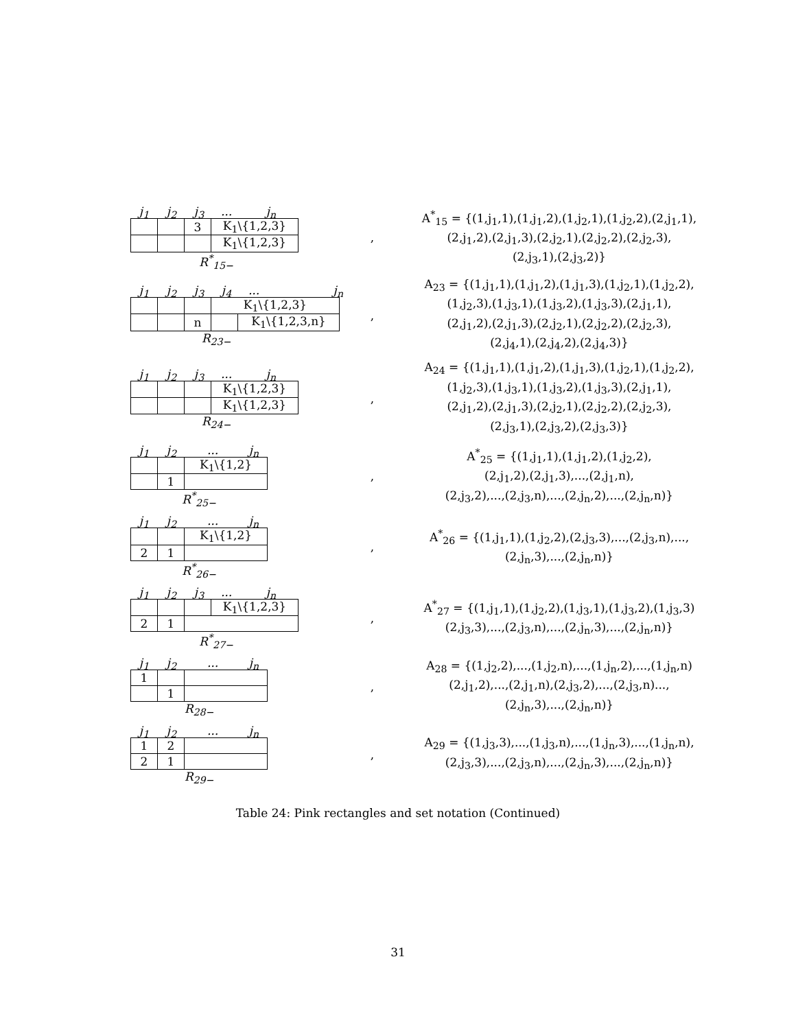j<sub>1</sub> j<sub>2</sub> j<sub>3</sub>... j<sub>n</sub>
| | | 3 | K<sub>1</sub>\{1,2,3} |
| | | | K<sub>1</sub>\{1,2,3} |
R<sup>*</sup><sub>15−</sub>
,
A<sup>*</sup><sub>15</sub> = {(1,j<sub>1</sub>,1),(1,j<sub>1</sub>,2),(1,j<sub>2</sub>,1),(1,j<sub>2</sub>,2),(2,j<sub>1</sub>,1),
(2,j<sub>1</sub>,2),(2,j<sub>1</sub>,3),(2,j<sub>2</sub>,1),(2,j<sub>2</sub>,2),(2,j<sub>2</sub>,3),
(2,j<sub>3</sub>,1),(2,j<sub>3</sub>,2)}
j<sub>1</sub> j<sub>2</sub> j<sub>3</sub> j<sub>4</sub>... j<sub>n</sub>
| | | | K<sub>1</sub>\{1,2,3} | |
| | | n | | K<sub>1</sub>\{1,2,3,n} |
R<sub>23−</sub>
,
A<sub>23</sub> = {(1,j<sub>1</sub>,1),(1,j<sub>1</sub>,2),(1,j<sub>1</sub>,3),(1,j<sub>2</sub>,1),(1,j<sub>2</sub>,2),
(1,j<sub>2</sub>,3),(1,j<sub>3</sub>,1),(1,j<sub>3</sub>,2),(1,j<sub>3</sub>,3),(2,j<sub>1</sub>,1),
(2,j<sub>1</sub>,2),(2,j<sub>1</sub>,3),(2,j<sub>2</sub>,1),(2,j<sub>2</sub>,2),(2,j<sub>2</sub>,3),
(2,j<sub>4</sub>,1),(2,j<sub>4</sub>,2),(2,j<sub>4</sub>,3)}
j<sub>1</sub> j<sub>2</sub> j<sub>3</sub>... j<sub>n</sub>
| | | | K<sub>1</sub>\{1,2,3} |
| | | | K<sub>1</sub>\{1,2,3} |
R<sub>24−</sub>
,
A<sub>24</sub> = {(1,j<sub>1</sub>,1),(1,j<sub>1</sub>,2),(1,j<sub>1</sub>,3),(1,j<sub>2</sub>,1),(1,j<sub>2</sub>,2),
(1,j<sub>2</sub>,3),(1,j<sub>3</sub>,1),(1,j<sub>3</sub>,2),(1,j<sub>3</sub>,3),(2,j<sub>1</sub>,1),
(2,j<sub>1</sub>,2),(2,j<sub>1</sub>,3),(2,j<sub>2</sub>,1),(2,j<sub>2</sub>,2),(2,j<sub>2</sub>,3),
(2,j<sub>3</sub>,1),(2,j<sub>3</sub>,2),(2,j<sub>3</sub>,3)}
j<sub>1</sub> j<sub>2</sub>... j<sub>n</sub>
| | | K<sub>1</sub>\{1,2} |
| | 1 | |
R<sup>*</sup><sub>25−</sub>
,
A<sup>*</sup><sub>25</sub> = {(1,j<sub>1</sub>,1),(1,j<sub>1</sub>,2),(1,j<sub>2</sub>,2),
(2,j<sub>1</sub>,2),(2,j<sub>1</sub>,3),...,(2,j<sub>1</sub>,n),
(2,j<sub>3</sub>,2),...,(2,j<sub>3</sub>,n),...,(2,j<sub>n</sub>,2),...,(2,j<sub>n</sub>,n)}
j<sub>1</sub> j<sub>2</sub>... j<sub>n</sub>
| | | K<sub>1</sub>\{1,2} |
| 2 | 1 | |
R<sup>*</sup><sub>26−</sub>
,
A<sup>*</sup><sub>26</sub> = {(1,j<sub>1</sub>,1),(1,j<sub>2</sub>,2),(2,j<sub>3</sub>,3),...,(2,j<sub>3</sub>,n),...,
(2,j<sub>n</sub>,3),...,(2,j<sub>n</sub>,n)}
j<sub>1</sub> j<sub>2</sub> j<sub>3</sub>... j<sub>n</sub>
| | | | K<sub>1</sub>\{1,2,3} |
| 2 | 1 | | |
R<sup>*</sup><sub>27−</sub>
,
A<sup>*</sup><sub>27</sub> = {(1,j<sub>1</sub>,1),(1,j<sub>2</sub>,2),(1,j<sub>3</sub>,1),(1,j<sub>3</sub>,2),(1,j<sub>3</sub>,3)
(2,j<sub>3</sub>,3),...,(2,j<sub>3</sub>,n),...,(2,j<sub>n</sub>,3),...,(2,j<sub>n</sub>,n)}
j<sub>1</sub> j<sub>2</sub>... j<sub>n</sub>
| 1 | | |
| | 1 | |
R<sub>28−</sub>
,
A<sub>28</sub> = {(1,j<sub>2</sub>,2),...,(1,j<sub>2</sub>,n),...,(1,j<sub>n</sub>,2),...,(1,j<sub>n</sub>,n)
(2,j<sub>1</sub>,2),...,(2,j<sub>1</sub>,n),(2,j<sub>3</sub>,2),...,(2,j<sub>3</sub>,n)...,
(2,j<sub>n</sub>,3),...,(2,j<sub>n</sub>,n)}
j<sub>1</sub> j<sub>2</sub>... j<sub>n</sub>
| 1 | 2 | |
| 2 | 1 | |
R<sub>29−</sub>
,
A<sub>29</sub> = {(1,j<sub>3</sub>,3),...,(1,j<sub>3</sub>,n),...,(1,j<sub>n</sub>,3),...,(1,j<sub>n</sub>,n),
(2,j<sub>3</sub>,3),...,(2,j<sub>3</sub>,n),...,(2,j<sub>n</sub>,3),...,(2,j<sub>n</sub>,n)}
Table 24: Pink rectangles and set notation (Continued)
31